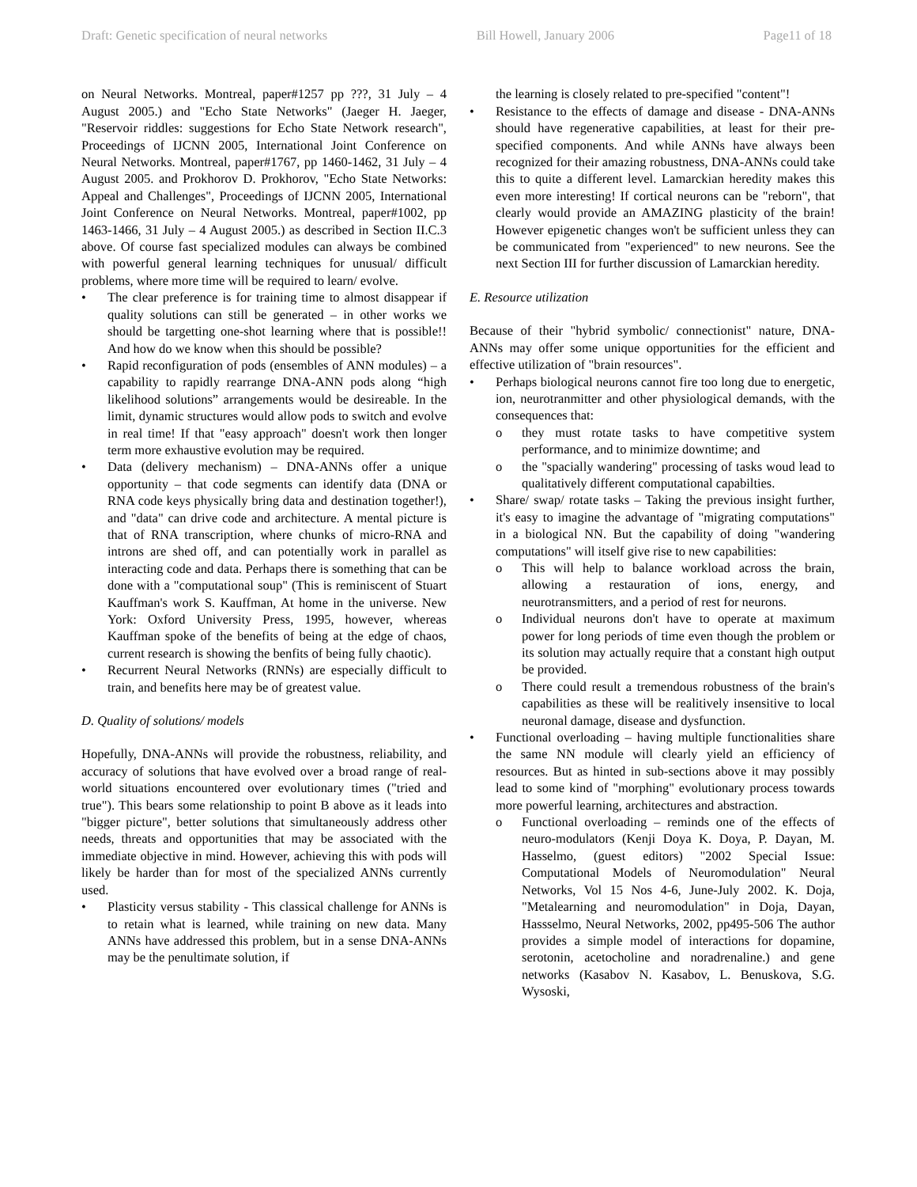Draft: Genetic specification of neural networks Bill Howell, January 2006 Page11 of 18
on Neural Networks. Montreal, paper#1257 pp ???, 31 July – 4 August 2005.) and "Echo State Networks" (Jaeger H. Jaeger, "Reservoir riddles: suggestions for Echo State Network research", Proceedings of IJCNN 2005, International Joint Conference on Neural Networks. Montreal, paper#1767, pp 1460-1462, 31 July – 4 August 2005. and Prokhorov D. Prokhorov, "Echo State Networks: Appeal and Challenges", Proceedings of IJCNN 2005, International Joint Conference on Neural Networks. Montreal, paper#1002, pp 1463-1466, 31 July – 4 August 2005.) as described in Section II.C.3 above. Of course fast specialized modules can always be combined with powerful general learning techniques for unusual/ difficult problems, where more time will be required to learn/ evolve.
• The clear preference is for training time to almost disappear if quality solutions can still be generated – in other works we should be targetting one-shot learning where that is possible!! And how do we know when this should be possible?
• Rapid reconfiguration of pods (ensembles of ANN modules) – a capability to rapidly rearrange DNA-ANN pods along “high likelihood solutions” arrangements would be desireable. In the limit, dynamic structures would allow pods to switch and evolve in real time! If that "easy approach" doesn't work then longer term more exhaustive evolution may be required.
• Data (delivery mechanism) – DNA-ANNs offer a unique opportunity – that code segments can identify data (DNA or RNA code keys physically bring data and destination together!), and "data" can drive code and architecture. A mental picture is that of RNA transcription, where chunks of micro-RNA and introns are shed off, and can potentially work in parallel as interacting code and data. Perhaps there is something that can be done with a "computational soup" (This is reminiscent of Stuart Kauffman's work S. Kauffman, At home in the universe. New York: Oxford University Press, 1995, however, whereas Kauffman spoke of the benefits of being at the edge of chaos, current research is showing the benfits of being fully chaotic).
• Recurrent Neural Networks (RNNs) are especially difficult to train, and benefits here may be of greatest value.
D. Quality of solutions/ models
Hopefully, DNA-ANNs will provide the robustness, reliability, and accuracy of solutions that have evolved over a broad range of real-world situations encountered over evolutionary times ("tried and true"). This bears some relationship to point B above as it leads into "bigger picture", better solutions that simultaneously address other needs, threats and opportunities that may be associated with the immediate objective in mind. However, achieving this with pods will likely be harder than for most of the specialized ANNs currently used.
• Plasticity versus stability - This classical challenge for ANNs is to retain what is learned, while training on new data. Many ANNs have addressed this problem, but in a sense DNA-ANNs may be the penultimate solution, if
the learning is closely related to pre-specified "content"!
• Resistance to the effects of damage and disease - DNA-ANNs should have regenerative capabilities, at least for their pre-specified components. And while ANNs have always been recognized for their amazing robustness, DNA-ANNs could take this to quite a different level. Lamarckian heredity makes this even more interesting! If cortical neurons can be "reborn", that clearly would provide an AMAZING plasticity of the brain! However epigenetic changes won't be sufficient unless they can be communicated from "experienced" to new neurons. See the next Section III for further discussion of Lamarckian heredity.
E. Resource utilization
Because of their "hybrid symbolic/ connectionist" nature, DNA-ANNs may offer some unique opportunities for the efficient and effective utilization of "brain resources".
• Perhaps biological neurons cannot fire too long due to energetic, ion, neurotranmitter and other physiological demands, with the consequences that:
o they must rotate tasks to have competitive system performance, and to minimize downtime; and
o the "spacially wandering" processing of tasks woud lead to qualitatively different computational capabilties.
• Share/ swap/ rotate tasks – Taking the previous insight further, it's easy to imagine the advantage of "migrating computations" in a biological NN. But the capability of doing "wandering computations" will itself give rise to new capabilities:
o This will help to balance workload across the brain, allowing a restauration of ions, energy, and neurotransmitters, and a period of rest for neurons.
o Individual neurons don't have to operate at maximum power for long periods of time even though the problem or its solution may actually require that a constant high output be provided.
o There could result a tremendous robustness of the brain's capabilities as these will be realitively insensitive to local neuronal damage, disease and dysfunction.
• Functional overloading – having multiple functionalities share the same NN module will clearly yield an efficiency of resources. But as hinted in sub-sections above it may possibly lead to some kind of "morphing" evolutionary process towards more powerful learning, architectures and abstraction.
o Functional overloading – reminds one of the effects of neuro-modulators (Kenji Doya K. Doya, P. Dayan, M. Hasselmo, (guest editors) "2002 Special Issue: Computational Models of Neuromodulation" Neural Networks, Vol 15 Nos 4-6, June-July 2002. K. Doja, "Metalearning and neuromodulation" in Doja, Dayan, Hassselmo, Neural Networks, 2002, pp495-506 The author provides a simple model of interactions for dopamine, serotonin, acetocholine and noradrenaline.) and gene networks (Kasabov N. Kasabov, L. Benuskova, S.G. Wysoski,